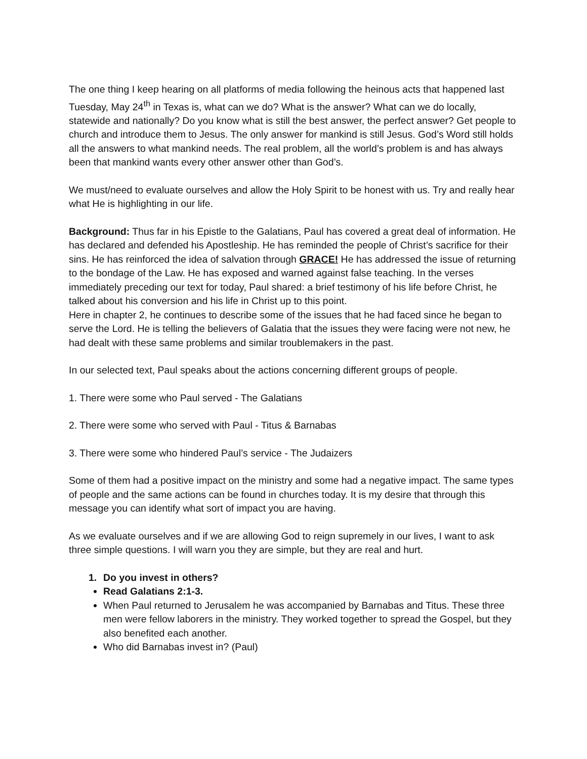The one thing I keep hearing on all platforms of media following the heinous acts that happened last Tuesday, May 24<sup>th</sup> in Texas is, what can we do? What is the answer? What can we do locally, statewide and nationally? Do you know what is still the best answer, the perfect answer? Get people to church and introduce them to Jesus. The only answer for mankind is still Jesus. God’s Word still holds all the answers to what mankind needs. The real problem, all the world’s problem is and has always been that mankind wants every other answer other than God’s.
We must/need to evaluate ourselves and allow the Holy Spirit to be honest with us. Try and really hear what He is highlighting in our life.
Background: Thus far in his Epistle to the Galatians, Paul has covered a great deal of information. He has declared and defended his Apostleship. He has reminded the people of Christ’s sacrifice for their sins. He has reinforced the idea of salvation through GRACE! He has addressed the issue of returning to the bondage of the Law. He has exposed and warned against false teaching. In the verses immediately preceding our text for today, Paul shared: a brief testimony of his life before Christ, he talked about his conversion and his life in Christ up to this point.
Here in chapter 2, he continues to describe some of the issues that he had faced since he began to serve the Lord. He is telling the believers of Galatia that the issues they were facing were not new, he had dealt with these same problems and similar troublemakers in the past.
In our selected text, Paul speaks about the actions concerning different groups of people.
1. There were some who Paul served - The Galatians
2. There were some who served with Paul - Titus & Barnabas
3. There were some who hindered Paul’s service - The Judaizers
Some of them had a positive impact on the ministry and some had a negative impact. The same types of people and the same actions can be found in churches today. It is my desire that through this message you can identify what sort of impact you are having.
As we evaluate ourselves and if we are allowing God to reign supremely in our lives, I want to ask three simple questions. I will warn you they are simple, but they are real and hurt.
1. Do you invest in others?
Read Galatians 2:1-3.
When Paul returned to Jerusalem he was accompanied by Barnabas and Titus. These three men were fellow laborers in the ministry. They worked together to spread the Gospel, but they also benefited each another.
Who did Barnabas invest in? (Paul)